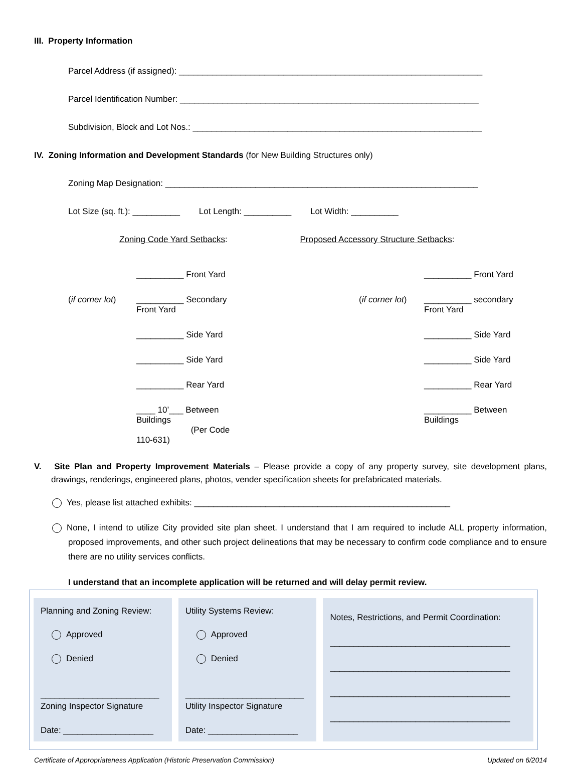III. Property Information
Parcel Address (if assigned): ________________________________________________________________
Parcel Identification Number: _______________________________________________________________
Subdivision, Block and Lot Nos.: _____________________________________________________________
IV. Zoning Information and Development Standards (for New Building Structures only)
Zoning Map Designation: __________________________________________________________________
Lot Size (sq. ft.): __________ Lot Length: __________ Lot Width: __________
Zoning Code Yard Setbacks: Proposed Accessory Structure Setbacks:
__________ Front Yard __________ Front Yard (if corner lot) __________ Secondary Front Yard (if corner lot) __________ secondary Front Yard __________ Side Yard __________ Side Yard __________ Side Yard __________ Side Yard __________ Rear Yard __________ Rear Yard ____ 10’___ Between Buildings
(Per Code 110-631) __________ Between Buildings
V. Site Plan and Property Improvement Materials – Please provide a copy of any property survey, site development plans, drawings, renderings, engineered plans, photos, vender specification sheets for prefabricated materials.
Yes, please list attached exhibits: ______________________________________________________
None, I intend to utilize City provided site plan sheet. I understand that I am required to include ALL property information, proposed improvements, and other such project delineations that may be necessary to confirm code compliance and to ensure there are no utility services conflicts.
I understand that an incomplete application will be returned and will delay permit review.
Planning and Zoning Review:
Approved
Denied
_________________________
Zoning Inspector Signature
Date: ___________________
Utility Systems Review:
Approved
Denied
_________________________
Utility Inspector Signature
Date: ___________________
Notes, Restrictions, and Permit Coordination:
______________________________________
______________________________________
______________________________________
______________________________________
Certificate of Appropriateness Application (Historic Preservation Commission) Updated on 6/2014